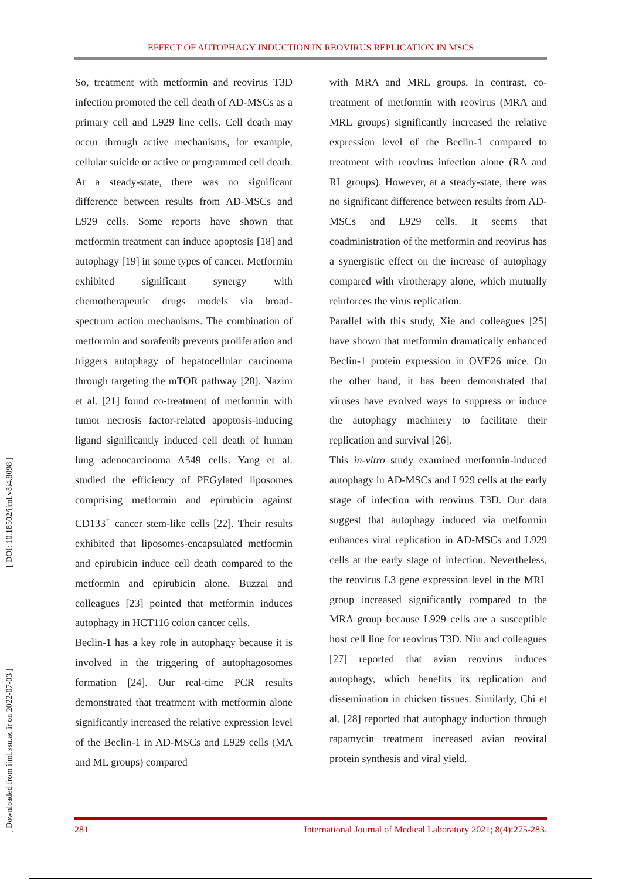EFFECT OF AUTOPHAGY INDUCTION IN REOVIRUS REPLICATION IN MSCS
[ Downloaded from ijml.ssu.ac.ir on 2022-07-03 ] [ DOI: 10.18502/ijml.v8i4.8098 ]
So, treatment with metformin and reovirus T3D infection promoted the cell death of AD-MSCs as a primary cell and L929 line cells. Cell death may occur through active mechanisms, for example, cellular suicide or active or programmed cell death. At a steady-state, there was no significant difference between results from AD-MSCs and L929 cells. Some reports have shown that metformin treatment can induce apoptosis [18] and autophagy [19] in some types of cancer. Metformin exhibited significant synergy with chemotherapeutic drugs models via broad-spectrum action mechanisms. The combination of metformin and sorafenib prevents proliferation and triggers autophagy of hepatocellular carcinoma through targeting the mTOR pathway [20]. Nazim et al. [21] found co-treatment of metformin with tumor necrosis factor-related apoptosis-inducing ligand significantly induced cell death of human lung adenocarcinoma A549 cells. Yang et al. studied the efficiency of PEGylated liposomes comprising metformin and epirubicin against CD133<sup>+</sup> cancer stem-like cells [22]. Their results exhibited that liposomes-encapsulated metformin and epirubicin induce cell death compared to the metformin and epirubicin alone. Buzzai and colleagues [23] pointed that metformin induces autophagy in HCT116 colon cancer cells.
Beclin-1 has a key role in autophagy because it is involved in the triggering of autophagosomes formation [24]. Our real-time PCR results demonstrated that treatment with metformin alone significantly increased the relative expression level of the Beclin-1 in AD-MSCs and L929 cells (MA and ML groups) compared
with MRA and MRL groups. In contrast, co-treatment of metformin with reovirus (MRA and MRL groups) significantly increased the relative expression level of the Beclin-1 compared to treatment with reovirus infection alone (RA and RL groups). However, at a steady-state, there was no significant difference between results from AD-MSCs and L929 cells. It seems that coadministration of the metformin and reovirus has a synergistic effect on the increase of autophagy compared with virotherapy alone, which mutually reinforces the virus replication.
Parallel with this study, Xie and colleagues [25] have shown that metformin dramatically enhanced Beclin-1 protein expression in OVE26 mice. On the other hand, it has been demonstrated that viruses have evolved ways to suppress or induce the autophagy machinery to facilitate their replication and survival [26].
This in-vitro study examined metformin-induced autophagy in AD-MSCs and L929 cells at the early stage of infection with reovirus T3D. Our data suggest that autophagy induced via metformin enhances viral replication in AD-MSCs and L929 cells at the early stage of infection. Nevertheless, the reovirus L3 gene expression level in the MRL group increased significantly compared to the MRA group because L929 cells are a susceptible host cell line for reovirus T3D. Niu and colleagues [27] reported that avian reovirus induces autophagy, which benefits its replication and dissemination in chicken tissues. Similarly, Chi et al. [28] reported that autophagy induction through rapamycin treatment increased avian reoviral protein synthesis and viral yield.
281 International Journal of Medical Laboratory 2021; 8(4):275-283.